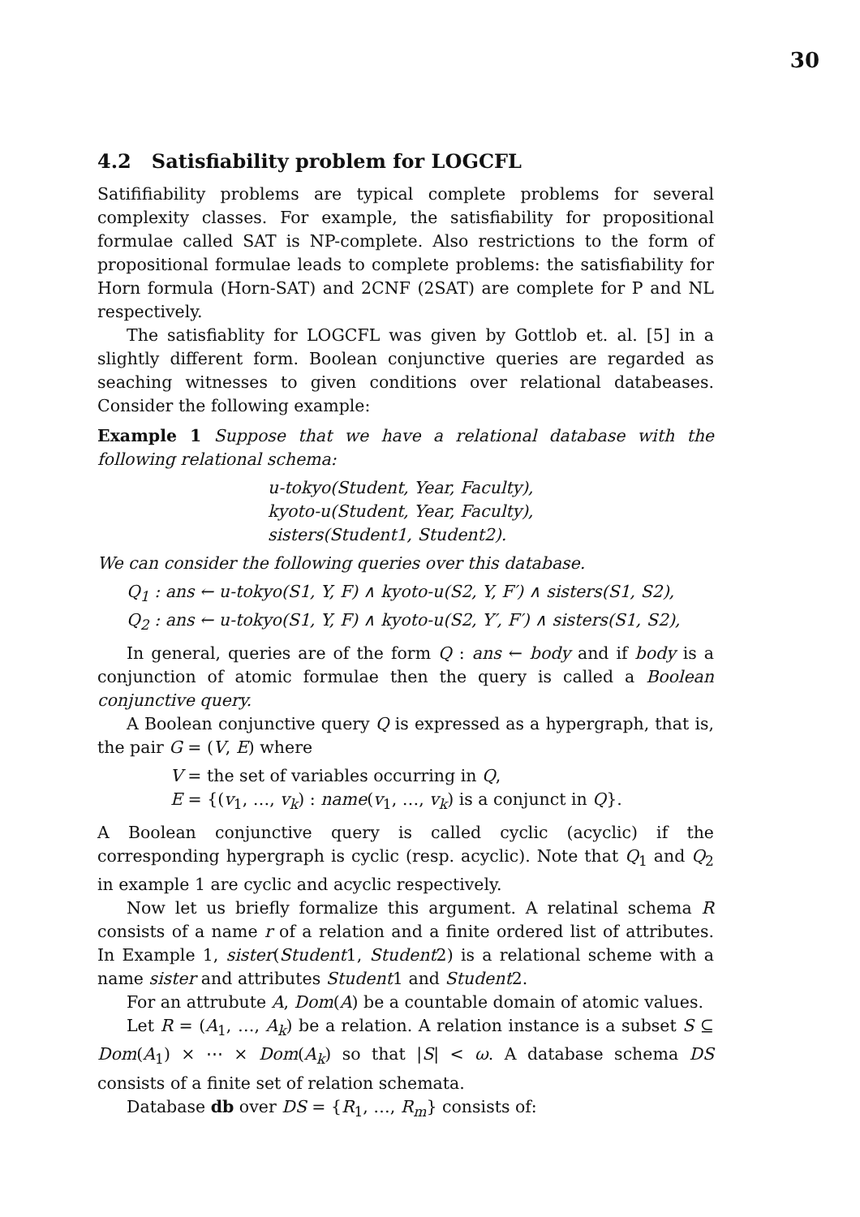30
4.2 Satisfiability problem for LOGCFL
Satififiability problems are typical complete problems for several complexity classes. For example, the satisfiability for propositional formulae called SAT is NP-complete. Also restrictions to the form of propositional formulae leads to complete problems: the satisfiability for Horn formula (Horn-SAT) and 2CNF (2SAT) are complete for P and NL respectively.
The satisfiablity for LOGCFL was given by Gottlob et. al. [5] in a slightly different form. Boolean conjunctive queries are regarded as seaching witnesses to given conditions over relational databeases. Consider the following example:
Example 1 Suppose that we have a relational database with the following relational schema:
u-tokyo(Student, Year, Faculty),
kyoto-u(Student, Year, Faculty),
sisters(Student1, Student2).
We can consider the following queries over this database.
Q<sub>1</sub> : ans ← u-tokyo(S1, Y, F) ∧ kyoto-u(S2, Y, F′) ∧ sisters(S1, S2),
Q<sub>2</sub> : ans ← u-tokyo(S1, Y, F) ∧ kyoto-u(S2, Y′, F′) ∧ sisters(S1, S2),
In general, queries are of the form Q : ans ← body and if body is a conjunction of atomic formulae then the query is called a Boolean conjunctive query.
A Boolean conjunctive query Q is expressed as a hypergraph, that is, the pair G = (V, E) where
V = the set of variables occurring in Q,
E = {(v<sub>1</sub>, …, v<sub>k</sub>) : name(v<sub>1</sub>, …, v<sub>k</sub>) is a conjunct in Q}.
A Boolean conjunctive query is called cyclic (acyclic) if the corresponding hypergraph is cyclic (resp. acyclic). Note that Q<sub>1</sub> and Q<sub>2</sub> in example 1 are cyclic and acyclic respectively.
Now let us briefly formalize this argument. A relatinal schema R consists of a name r of a relation and a finite ordered list of attributes. In Example 1, sister(Student1, Student2) is a relational scheme with a name sister and attributes Student1 and Student2.
For an attrubute A, Dom(A) be a countable domain of atomic values.
Let R = (A<sub>1</sub>, …, A<sub>k</sub>) be a relation. A relation instance is a subset S ⊆ Dom(A<sub>1</sub>) × ⋯ × Dom(A<sub>k</sub>) so that |S| < ω. A database schema DS consists of a finite set of relation schemata.
Database db over DS = {R<sub>1</sub>, …, R<sub>m</sub>} consists of: